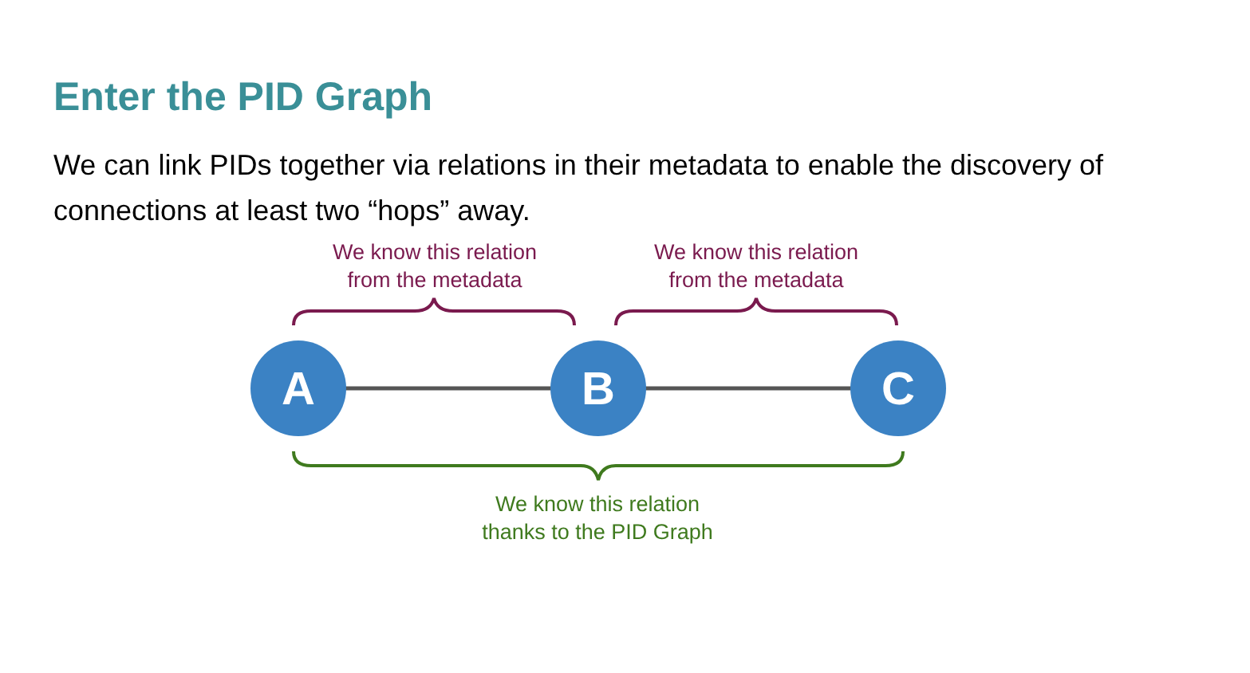Enter the PID Graph
We can link PIDs together via relations in their metadata to enable the discovery of connections at least two “hops” away.
We know this relation
from the metadata
We know this relation
from the metadata
A B C
We know this relation
thanks to the PID Graph